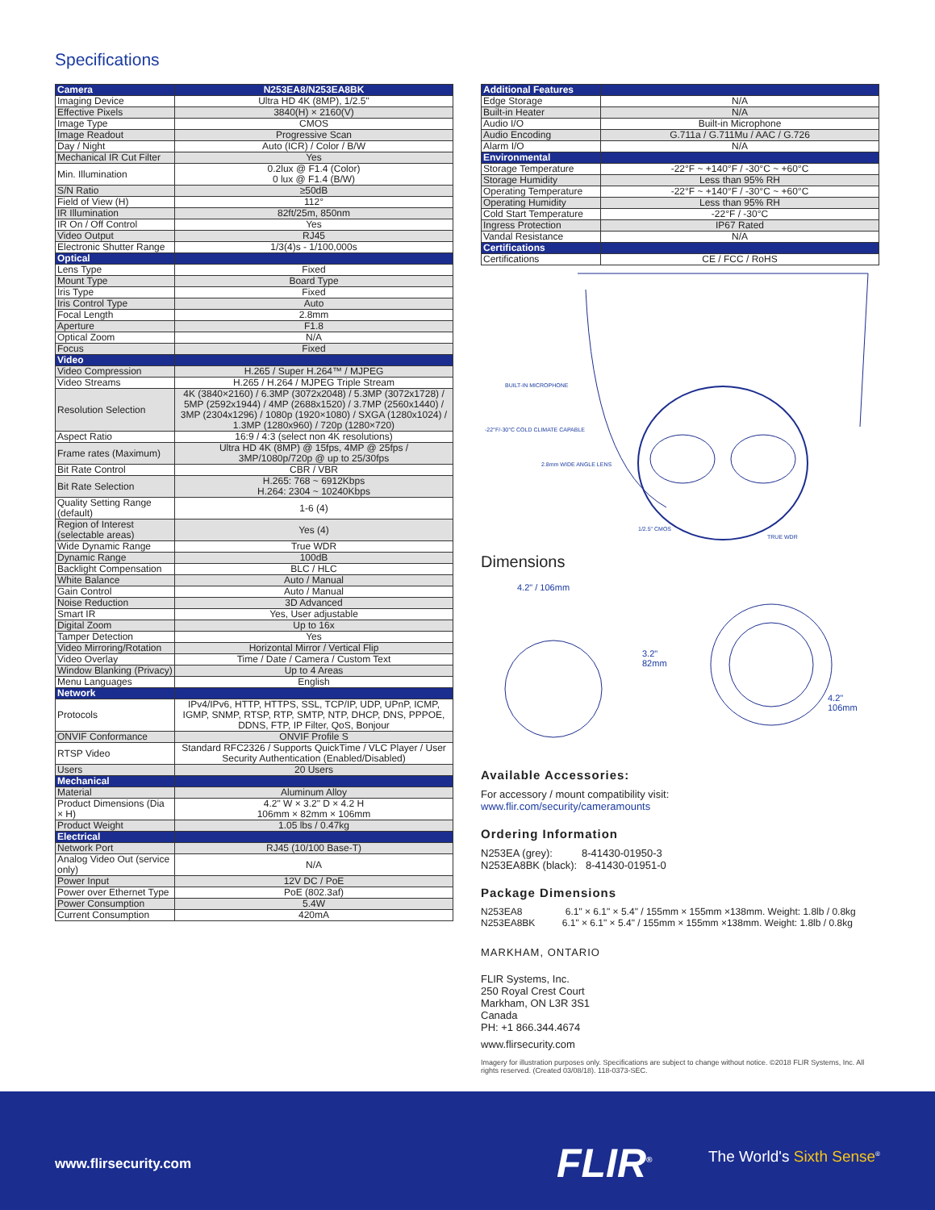Specifications
| Camera | N253EA8/N253EA8BK |
| Imaging Device | Ultra HD 4K (8MP), 1/2.5" |
| Effective Pixels | 3840(H) × 2160(V) |
| Image Type | CMOS |
| Image Readout | Progressive Scan |
| Day / Night | Auto (ICR) / Color / B/W |
| Mechanical IR Cut Filter | Yes |
| Min. Illumination | 0.2lux @ F1.4 (Color) 0 lux @ F1.4 (B/W) |
| S/N Ratio | ≥50dB |
| Field of View (H) | 112° |
| IR Illumination | 82ft/25m, 850nm |
| IR On / Off Control | Yes |
| Video Output | RJ45 |
| Electronic Shutter Range | 1/3(4)s - 1/100,000s |
| Optical | |
| Lens Type | Fixed |
| Mount Type | Board Type |
| Iris Type | Fixed |
| Iris Control Type | Auto |
| Focal Length | 2.8mm |
| Aperture | F1.8 |
| Optical Zoom | N/A |
| Focus | Fixed |
| Video | |
| Video Compression | H.265 / Super H.264™ / MJPEG |
| Video Streams | H.265 / H.264 / MJPEG Triple Stream |
| Resolution Selection | 4K (3840×2160) / 6.3MP (3072x2048) / 5.3MP (3072x1728) / 5MP (2592x1944) / 4MP (2688x1520) / 3.7MP (2560x1440) / 3MP (2304x1296) / 1080p (1920×1080) / SXGA (1280x1024) / 1.3MP (1280x960) / 720p (1280×720) |
| Aspect Ratio | 16:9 / 4:3 (select non 4K resolutions) |
| Frame rates (Maximum) | Ultra HD 4K (8MP) @ 15fps, 4MP @ 25fps / 3MP/1080p/720p @ up to 25/30fps |
| Bit Rate Control | CBR / VBR |
| Bit Rate Selection | H.265: 768 ~ 6912Kbps H.264: 2304 ~ 10240Kbps |
| Quality Setting Range (default) | 1-6 (4) |
| Region of Interest (selectable areas) | Yes (4) |
| Wide Dynamic Range | True WDR |
| Dynamic Range | 100dB |
| Backlight Compensation | BLC / HLC |
| White Balance | Auto / Manual |
| Gain Control | Auto / Manual |
| Noise Reduction | 3D Advanced |
| Smart IR | Yes, User adjustable |
| Digital Zoom | Up to 16x |
| Tamper Detection | Yes |
| Video Mirroring/Rotation | Horizontal Mirror / Vertical Flip |
| Video Overlay | Time / Date / Camera / Custom Text |
| Window Blanking (Privacy) | Up to 4 Areas |
| Menu Languages | English |
| Network | |
| Protocols | IPv4/IPv6, HTTP, HTTPS, SSL, TCP/IP, UDP, UPnP, ICMP, IGMP, SNMP, RTSP, RTP, SMTP, NTP, DHCP, DNS, PPPOE, DDNS, FTP, IP Filter, QoS, Bonjour |
| ONVIF Conformance | ONVIF Profile S |
| RTSP Video | Standard RFC2326 / Supports QuickTime / VLC Player / User Security Authentication (Enabled/Disabled) |
| Users | 20 Users |
| Mechanical | |
| Material | Aluminum Alloy |
| Product Dimensions (Dia × H) | 4.2" W × 3.2" D × 4.2 H 106mm × 82mm × 106mm |
| Product Weight | 1.05 lbs / 0.47kg |
| Electrical | |
| Network Port | RJ45 (10/100 Base-T) |
| Analog Video Out (service only) | N/A |
| Power Input | 12V DC / PoE |
| Power over Ethernet Type | PoE (802.3af) |
| Power Consumption | 5.4W |
| Current Consumption | 420mA |
| Additional Features | |
| Edge Storage | N/A |
| Built-in Heater | N/A |
| Audio I/O | Built-in Microphone |
| Audio Encoding | G.711a / G.711Mu / AAC / G.726 |
| Alarm I/O | N/A |
| Environmental | |
| Storage Temperature | -22°F ~ +140°F / -30°C ~ +60°C |
| Storage Humidity | Less than 95% RH |
| Operating Temperature | -22°F ~ +140°F / -30°C ~ +60°C |
| Operating Humidity | Less than 95% RH |
| Cold Start Temperature | -22°F / -30°C |
| Ingress Protection | IP67 Rated |
| Vandal Resistance | N/A |
| Certifications | |
| Certifications | CE / FCC / RoHS |
BUILT-IN MICROPHONE
-22°F/-30°C COLD CLIMATE CAPABLE
2.8mm WIDE ANGLE LENS
1/2.5" CMOS
TRUE WDR
Dimensions
4.2" / 106mm
3.2"
82mm
4.2"
106mm
Available Accessories:
For accessory / mount compatibility visit:
www.flir.com/security/cameramounts
Ordering Information
N253EA (grey): 8-41430-01950-3
N253EA8BK (black): 8-41430-01951-0
Package Dimensions
N253EA8 6.1" × 6.1" × 5.4" / 155mm × 155mm ×138mm. Weight: 1.8lb / 0.8kg
N253EA8BK 6.1" × 6.1" × 5.4" / 155mm × 155mm ×138mm. Weight: 1.8lb / 0.8kg
MARKHAM, ONTARIO
FLIR Systems, Inc.
250 Royal Crest Court
Markham, ON L3R 3S1
Canada
PH: +1 866.344.4674
www.flirsecurity.com
Imagery for illustration purposes only. Specifications are subject to change without notice. ©2018 FLIR Systems, Inc. All rights reserved. (Created 03/08/18). 118-0373-SEC.
www.flirsecurity.com FLIR<sup>®</sup> The World's Sixth Sense<sup>®</sup>